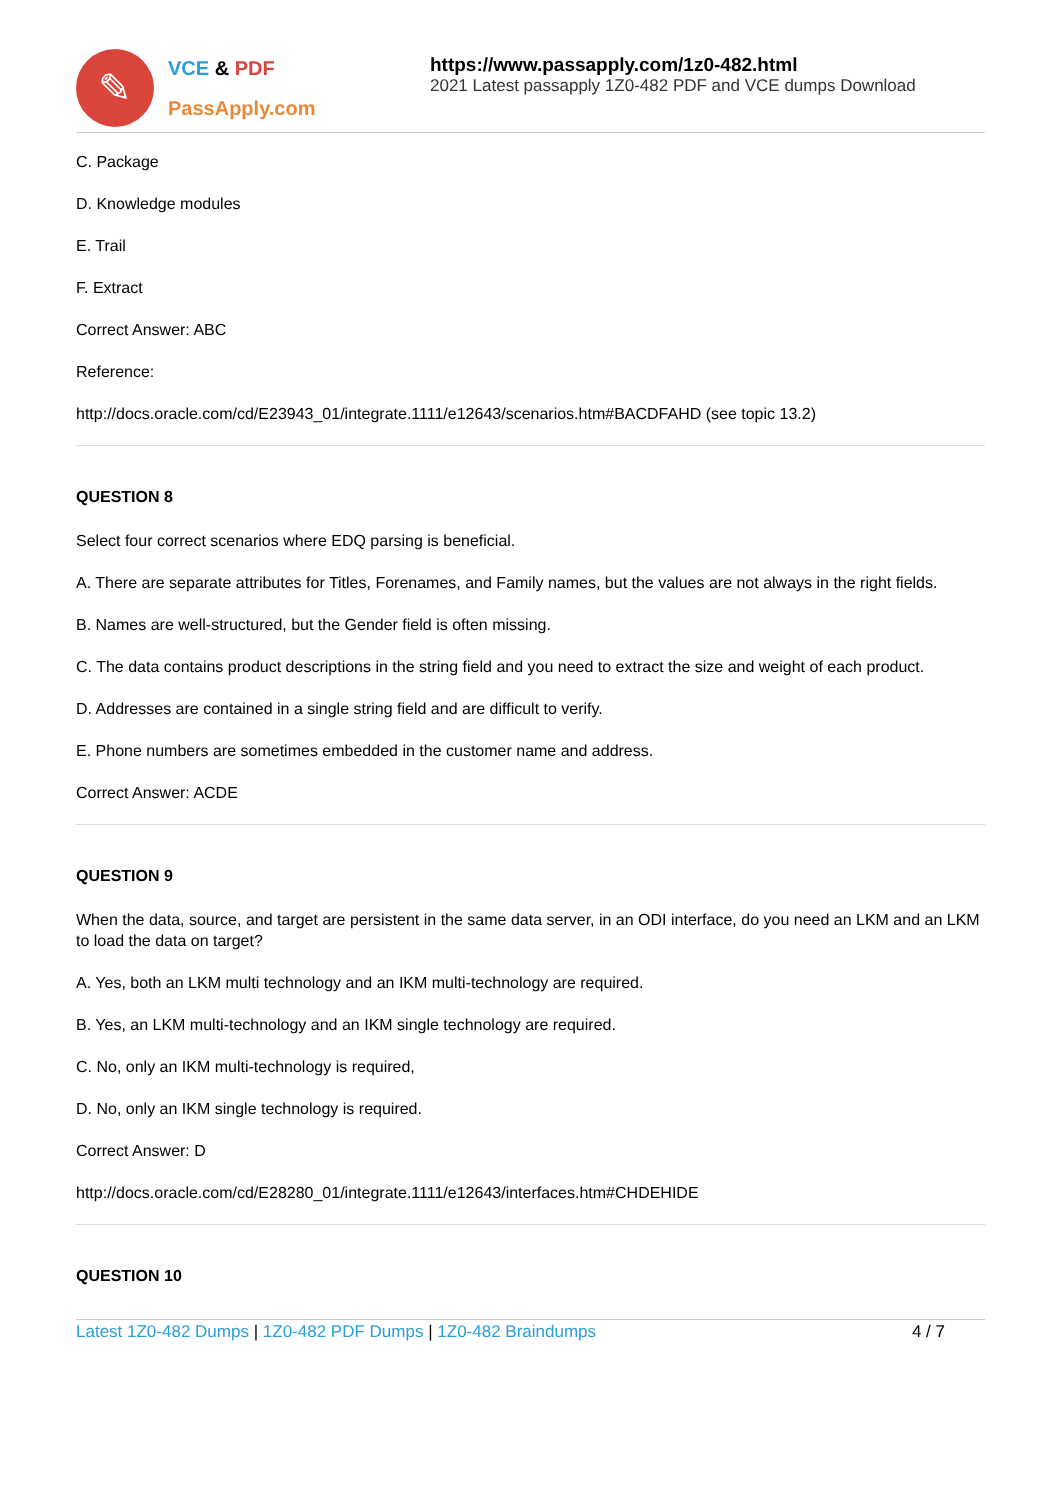✎
VCE & PDF
PassApply.com
https://www.passapply.com/1z0-482.html
2021 Latest passapply 1Z0-482 PDF and VCE dumps Download
C. Package
D. Knowledge modules
E. Trail
F. Extract
Correct Answer: ABC
Reference:
http://docs.oracle.com/cd/E23943_01/integrate.1111/e12643/scenarios.htm#BACDFAHD (see topic 13.2)
QUESTION 8
Select four correct scenarios where EDQ parsing is beneficial.
A. There are separate attributes for Titles, Forenames, and Family names, but the values are not always in the right fields.
B. Names are well-structured, but the Gender field is often missing.
C. The data contains product descriptions in the string field and you need to extract the size and weight of each product.
D. Addresses are contained in a single string field and are difficult to verify.
E. Phone numbers are sometimes embedded in the customer name and address.
Correct Answer: ACDE
QUESTION 9
When the data, source, and target are persistent in the same data server, in an ODI interface, do you need an LKM and an LKM to load the data on target?
A. Yes, both an LKM multi technology and an IKM multi-technology are required.
B. Yes, an LKM multi-technology and an IKM single technology are required.
C. No, only an IKM multi-technology is required,
D. No, only an IKM single technology is required.
Correct Answer: D
http://docs.oracle.com/cd/E28280_01/integrate.1111/e12643/interfaces.htm#CHDEHIDE
QUESTION 10
Latest 1Z0-482 Dumps | 1Z0-482 PDF Dumps | 1Z0-482 Braindumps
4 / 7